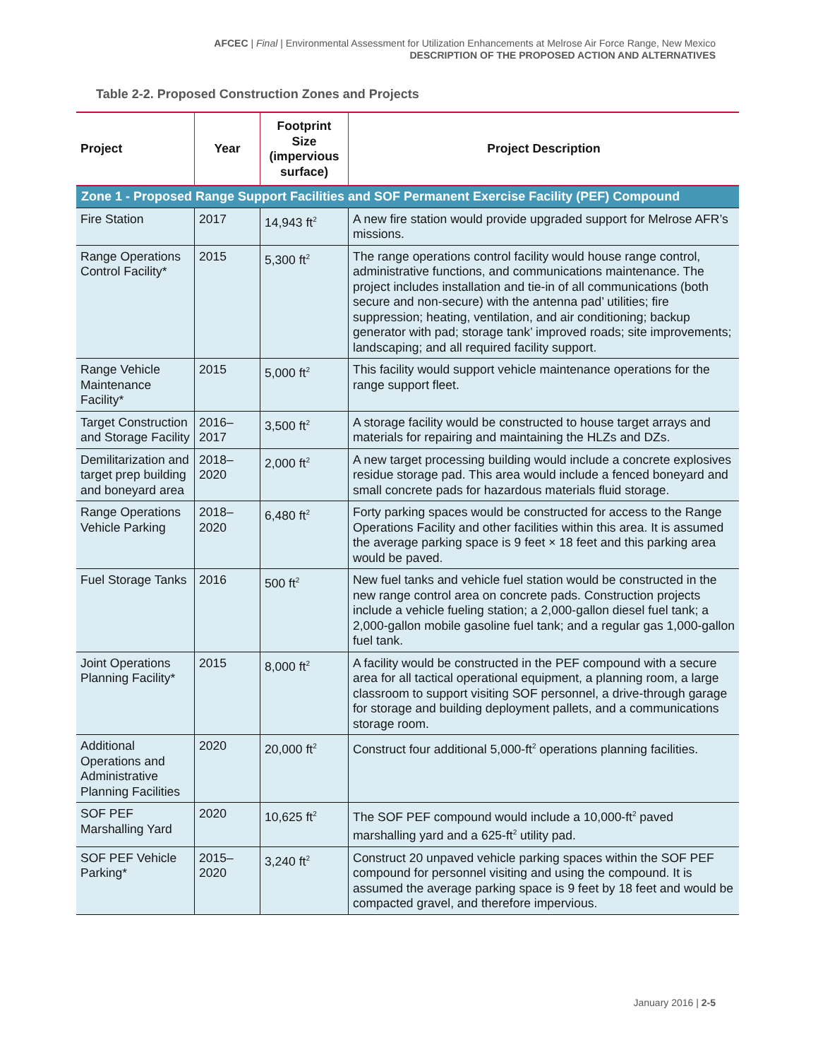AFCEC | Final | Environmental Assessment for Utilization Enhancements at Melrose Air Force Range, New Mexico
DESCRIPTION OF THE PROPOSED ACTION AND ALTERNATIVES
Table 2-2. Proposed Construction Zones and Projects
| Project | Year | Footprint Size (impervious surface) | Project Description |
| --- | --- | --- | --- |
| Zone 1 - Proposed Range Support Facilities and SOF Permanent Exercise Facility (PEF) Compound | | | |
| Fire Station | 2017 | 14,943 ft<sup>2</sup> | A new fire station would provide upgraded support for Melrose AFR’s missions. |
| Range Operations Control Facility* | 2015 | 5,300 ft<sup>2</sup> | The range operations control facility would house range control, administrative functions, and communications maintenance. The project includes installation and tie-in of all communications (both secure and non-secure) with the antenna pad’ utilities; fire suppression; heating, ventilation, and air conditioning; backup generator with pad; storage tank’ improved roads; site improvements; landscaping; and all required facility support. |
| Range Vehicle Maintenance Facility* | 2015 | 5,000 ft<sup>2</sup> | This facility would support vehicle maintenance operations for the range support fleet. |
| Target Construction and Storage Facility | 2016–2017 | 3,500 ft<sup>2</sup> | A storage facility would be constructed to house target arrays and materials for repairing and maintaining the HLZs and DZs. |
| Demilitarization and target prep building and boneyard area | 2018–2020 | 2,000 ft<sup>2</sup> | A new target processing building would include a concrete explosives residue storage pad. This area would include a fenced boneyard and small concrete pads for hazardous materials fluid storage. |
| Range Operations Vehicle Parking | 2018–2020 | 6,480 ft<sup>2</sup> | Forty parking spaces would be constructed for access to the Range Operations Facility and other facilities within this area. It is assumed the average parking space is 9 feet × 18 feet and this parking area would be paved. |
| Fuel Storage Tanks | 2016 | 500 ft<sup>2</sup> | New fuel tanks and vehicle fuel station would be constructed in the new range control area on concrete pads. Construction projects include a vehicle fueling station; a 2,000-gallon diesel fuel tank; a 2,000-gallon mobile gasoline fuel tank; and a regular gas 1,000-gallon fuel tank. |
| Joint Operations Planning Facility* | 2015 | 8,000 ft<sup>2</sup> | A facility would be constructed in the PEF compound with a secure area for all tactical operational equipment, a planning room, a large classroom to support visiting SOF personnel, a drive-through garage for storage and building deployment pallets, and a communications storage room. |
| Additional Operations and Administrative Planning Facilities | 2020 | 20,000 ft<sup>2</sup> | Construct four additional 5,000-ft<sup>2</sup> operations planning facilities. |
| SOF PEF Marshalling Yard | 2020 | 10,625 ft<sup>2</sup> | The SOF PEF compound would include a 10,000-ft<sup>2</sup> paved marshalling yard and a 625-ft<sup>2</sup> utility pad. |
| SOF PEF Vehicle Parking* | 2015–2020 | 3,240 ft<sup>2</sup> | Construct 20 unpaved vehicle parking spaces within the SOF PEF compound for personnel visiting and using the compound. It is assumed the average parking space is 9 feet by 18 feet and would be compacted gravel, and therefore impervious. |
January 2016 | 2-5